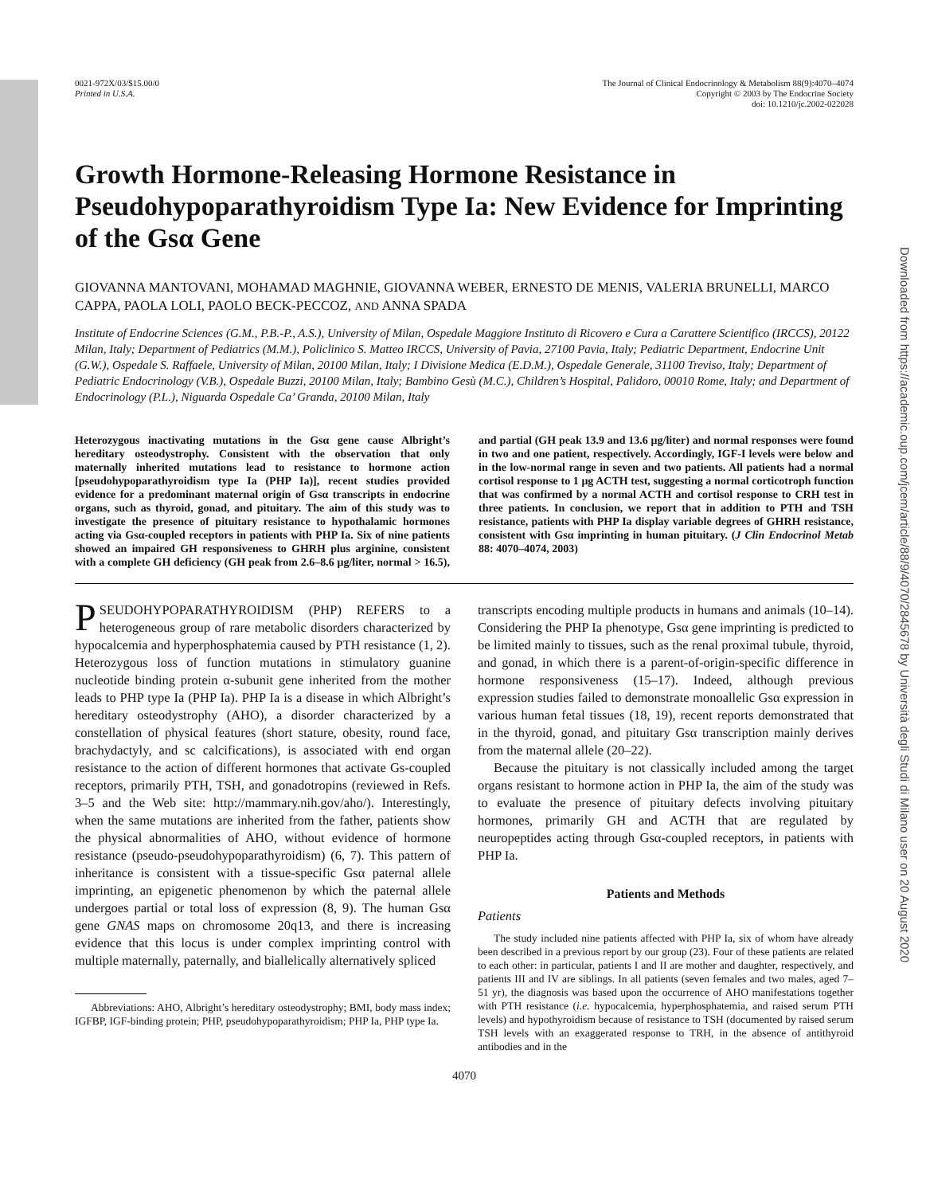Downloaded from https://academic.oup.com/jcem/article/88/9/4070/2845678 by Università degli Studi di Milano user on 20 August 2020
0021-972X/03/$15.00/0
Printed in U.S.A.
The Journal of Clinical Endocrinology & Metabolism 88(9):4070–4074
Copyright © 2003 by The Endocrine Society
doi: 10.1210/jc.2002-022028
Growth Hormone-Releasing Hormone Resistance in Pseudohypoparathyroidism Type Ia: New Evidence for Imprinting of the Gsα Gene
GIOVANNA MANTOVANI, MOHAMAD MAGHNIE, GIOVANNA WEBER, ERNESTO DE MENIS, VALERIA BRUNELLI, MARCO CAPPA, PAOLA LOLI, PAOLO BECK-PECCOZ, AND ANNA SPADA
Institute of Endocrine Sciences (G.M., P.B.-P., A.S.), University of Milan, Ospedale Maggiore Instituto di Ricovero e Cura a Carattere Scientifico (IRCCS), 20122 Milan, Italy; Department of Pediatrics (M.M.), Policlinico S. Matteo IRCCS, University of Pavia, 27100 Pavia, Italy; Pediatric Department, Endocrine Unit (G.W.), Ospedale S. Raffaele, University of Milan, 20100 Milan, Italy; I Divisione Medica (E.D.M.), Ospedale Generale, 31100 Treviso, Italy; Department of Pediatric Endocrinology (V.B.), Ospedale Buzzi, 20100 Milan, Italy; Bambino Gesù (M.C.), Children’s Hospital, Palidoro, 00010 Rome, Italy; and Department of Endocrinology (P.L.), Niguarda Ospedale Ca’ Granda, 20100 Milan, Italy
Heterozygous inactivating mutations in the Gsα gene cause Albright’s hereditary osteodystrophy. Consistent with the observation that only maternally inherited mutations lead to resistance to hormone action [pseudohypoparathyroidism type Ia (PHP Ia)], recent studies provided evidence for a predominant maternal origin of Gsα transcripts in endocrine organs, such as thyroid, gonad, and pituitary. The aim of this study was to investigate the presence of pituitary resistance to hypothalamic hormones acting via Gsα-coupled receptors in patients with PHP Ia. Six of nine patients showed an impaired GH responsiveness to GHRH plus arginine, consistent with a complete GH deficiency (GH peak from 2.6–8.6 μg/liter, normal > 16.5), and partial (GH peak 13.9 and 13.6 μg/liter) and normal responses were found in two and one patient, respectively. Accordingly, IGF-I levels were below and in the low-normal range in seven and two patients. All patients had a normal cortisol response to 1 μg ACTH test, suggesting a normal corticotroph function that was confirmed by a normal ACTH and cortisol response to CRH test in three patients. In conclusion, we report that in addition to PTH and TSH resistance, patients with PHP Ia display variable degrees of GHRH resistance, consistent with Gsα imprinting in human pituitary. (J Clin Endocrinol Metab 88: 4070–4074, 2003)
PSEUDOHYPOPARATHYROIDISM (PHP) REFERS to a heterogeneous group of rare metabolic disorders characterized by hypocalcemia and hyperphosphatemia caused by PTH resistance (1, 2). Heterozygous loss of function mutations in stimulatory guanine nucleotide binding protein α-subunit gene inherited from the mother leads to PHP type Ia (PHP Ia). PHP Ia is a disease in which Albright’s hereditary osteodystrophy (AHO), a disorder characterized by a constellation of physical features (short stature, obesity, round face, brachydactyly, and sc calcifications), is associated with end organ resistance to the action of different hormones that activate Gs-coupled receptors, primarily PTH, TSH, and gonadotropins (reviewed in Refs. 3–5 and the Web site: http://mammary.nih.gov/aho/). Interestingly, when the same mutations are inherited from the father, patients show the physical abnormalities of AHO, without evidence of hormone resistance (pseudo-pseudohypoparathyroidism) (6, 7). This pattern of inheritance is consistent with a tissue-specific Gsα paternal allele imprinting, an epigenetic phenomenon by which the paternal allele undergoes partial or total loss of expression (8, 9). The human Gsα gene GNAS maps on chromosome 20q13, and there is increasing evidence that this locus is under complex imprinting control with multiple maternally, paternally, and biallelically alternatively spliced
Abbreviations: AHO, Albright’s hereditary osteodystrophy; BMI, body mass index; IGFBP, IGF-binding protein; PHP, pseudohypoparathyroidism; PHP Ia, PHP type Ia.
transcripts encoding multiple products in humans and animals (10–14). Considering the PHP Ia phenotype, Gsα gene imprinting is predicted to be limited mainly to tissues, such as the renal proximal tubule, thyroid, and gonad, in which there is a parent-of-origin-specific difference in hormone responsiveness (15–17). Indeed, although previous expression studies failed to demonstrate monoallelic Gsα expression in various human fetal tissues (18, 19), recent reports demonstrated that in the thyroid, gonad, and pituitary Gsα transcription mainly derives from the maternal allele (20–22).
Because the pituitary is not classically included among the target organs resistant to hormone action in PHP Ia, the aim of the study was to evaluate the presence of pituitary defects involving pituitary hormones, primarily GH and ACTH that are regulated by neuropeptides acting through Gsα-coupled receptors, in patients with PHP Ia.
Patients and Methods
Patients
The study included nine patients affected with PHP Ia, six of whom have already been described in a previous report by our group (23). Four of these patients are related to each other: in particular, patients I and II are mother and daughter, respectively, and patients III and IV are siblings. In all patients (seven females and two males, aged 7–51 yr), the diagnosis was based upon the occurrence of AHO manifestations together with PTH resistance (i.e. hypocalcemia, hyperphosphatemia, and raised serum PTH levels) and hypothyroidism because of resistance to TSH (documented by raised serum TSH levels with an exaggerated response to TRH, in the absence of antithyroid antibodies and in the
4070